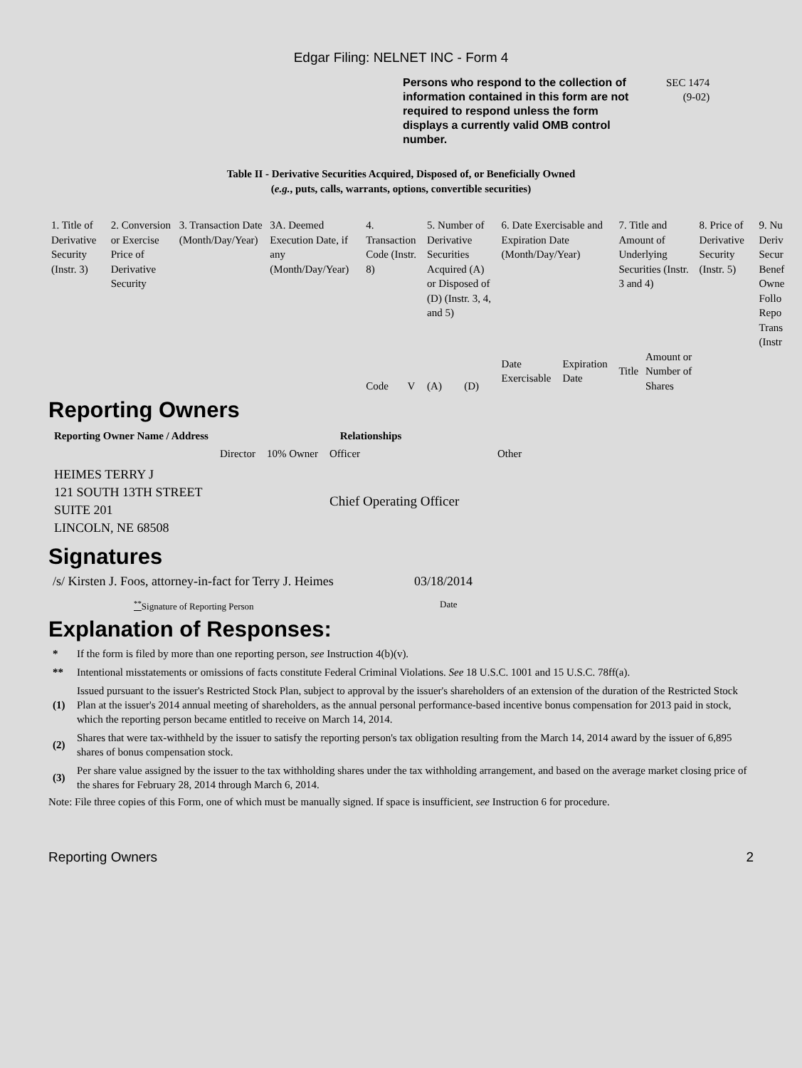Edgar Filing: NELNET INC - Form 4
Persons who respond to the collection of information contained in this form are not required to respond unless the form displays a currently valid OMB control number. SEC 1474
(9-02)
Table II - Derivative Securities Acquired, Disposed of, or Beneficially Owned
(e.g., puts, calls, warrants, options, convertible securities)
| 1. Title of Derivative Security (Instr. 3) | 2. Conversion or Exercise Price of Derivative Security | 3. Transaction Date (Month/Day/Year) | 3A. Deemed Execution Date, if any (Month/Day/Year) | 4. Transaction Code (Instr. 8) | | 5. Number of Derivative Securities Acquired (A) or Disposed of (D) (Instr. 3, 4, and 5) | | 6. Date Exercisable and Expiration Date (Month/Day/Year) | | 7. Title and Amount of Underlying Securities (Instr. 3 and 4) | | 8. Price of Derivative Security (Instr. 5) | 9. Nu Deriv Secur Benef Owne Follo Repo Trans (Instr |
| | | | | Code | V | (A) | (D) | Date Exercisable | Expiration Date | Title | Amount or Number of Shares | | |
Reporting Owners
| Reporting Owner Name / Address | Relationships | | | |
| --- | --- | --- | --- | --- |
| | Director | 10% Owner | Officer | Other |
| HEIMES TERRY J 121 SOUTH 13TH STREET SUITE 201 LINCOLN, NE 68508 | | | Chief Operating Officer | |
Signatures
/s/ Kirsten J. Foos, attorney-in-fact for Terry J. Heimes
03/18/2014
<sup>**</sup> Signature of Reporting Person Date
Explanation of Responses:
* If the form is filed by more than one reporting person, see Instruction 4(b)(v).
** Intentional misstatements or omissions of facts constitute Federal Criminal Violations. See 18 U.S.C. 1001 and 15 U.S.C. 78ff(a).
(1) Issued pursuant to the issuer's Restricted Stock Plan, subject to approval by the issuer's shareholders of an extension of the duration of the Restricted Stock Plan at the issuer's 2014 annual meeting of shareholders, as the annual personal performance-based incentive bonus compensation for 2013 paid in stock, which the reporting person became entitled to receive on March 14, 2014.
(2) Shares that were tax-withheld by the issuer to satisfy the reporting person's tax obligation resulting from the March 14, 2014 award by the issuer of 6,895 shares of bonus compensation stock.
(3) Per share value assigned by the issuer to the tax withholding shares under the tax withholding arrangement, and based on the average market closing price of the shares for February 28, 2014 through March 6, 2014.
Note: File three copies of this Form, one of which must be manually signed. If space is insufficient, see Instruction 6 for procedure.
Reporting Owners 2